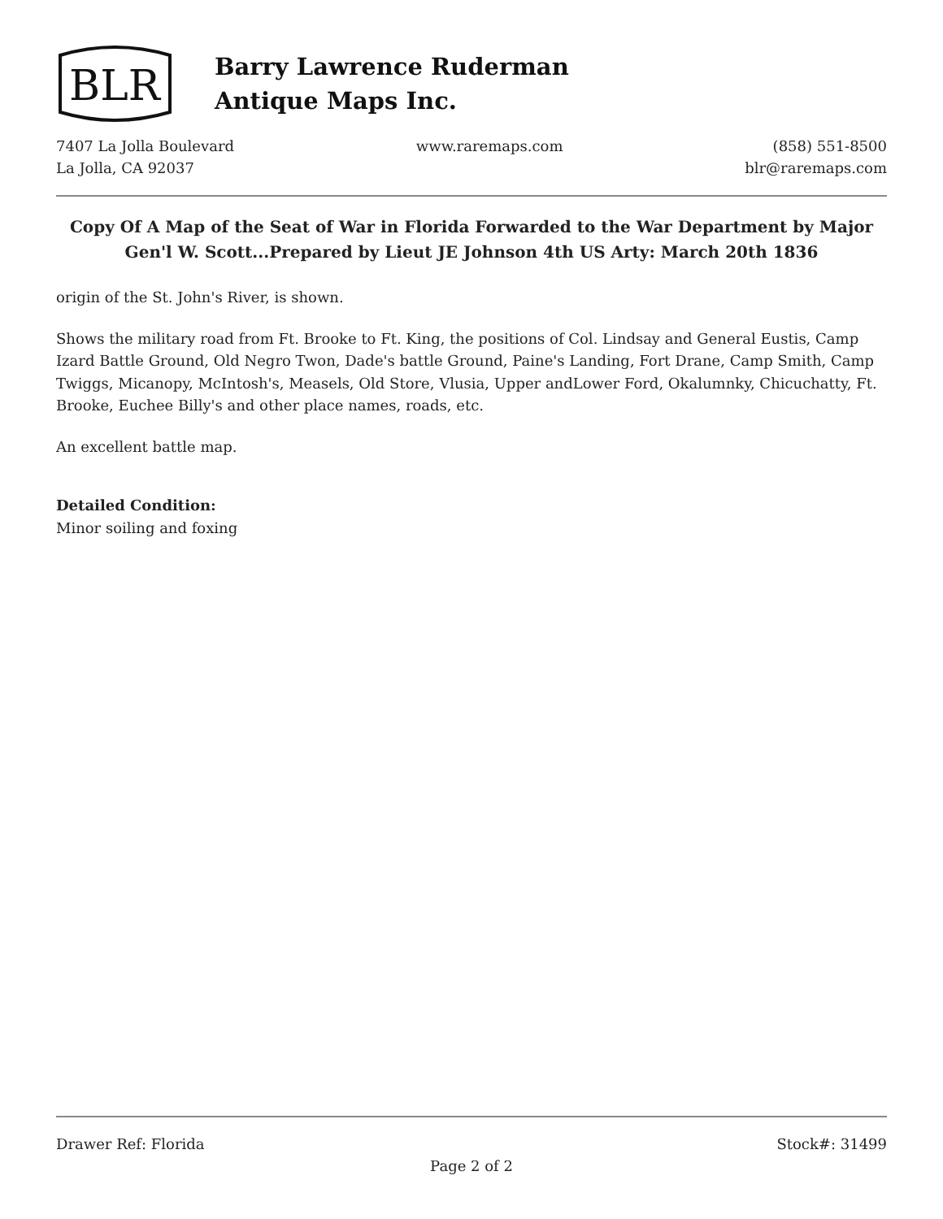BLR
Barry Lawrence Ruderman
Antique Maps Inc.
7407 La Jolla Boulevard
La Jolla, CA 92037
www.raremaps.com (858) 551-8500
blr@raremaps.com
Copy Of A Map of the Seat of War in Florida Forwarded to the War Department by Major Gen'l W. Scott...Prepared by Lieut JE Johnson 4th US Arty: March 20th 1836
origin of the St. John's River, is shown.
Shows the military road from Ft. Brooke to Ft. King, the positions of Col. Lindsay and General Eustis, Camp Izard Battle Ground, Old Negro Twon, Dade's battle Ground, Paine's Landing, Fort Drane, Camp Smith, Camp Twiggs, Micanopy, McIntosh's, Measels, Old Store, Vlusia, Upper andLower Ford, Okalumnky, Chicuchatty, Ft. Brooke, Euchee Billy's and other place names, roads, etc.
An excellent battle map.
Detailed Condition:
Minor soiling and foxing
Drawer Ref: Florida Stock#: 31499
Page 2 of 2